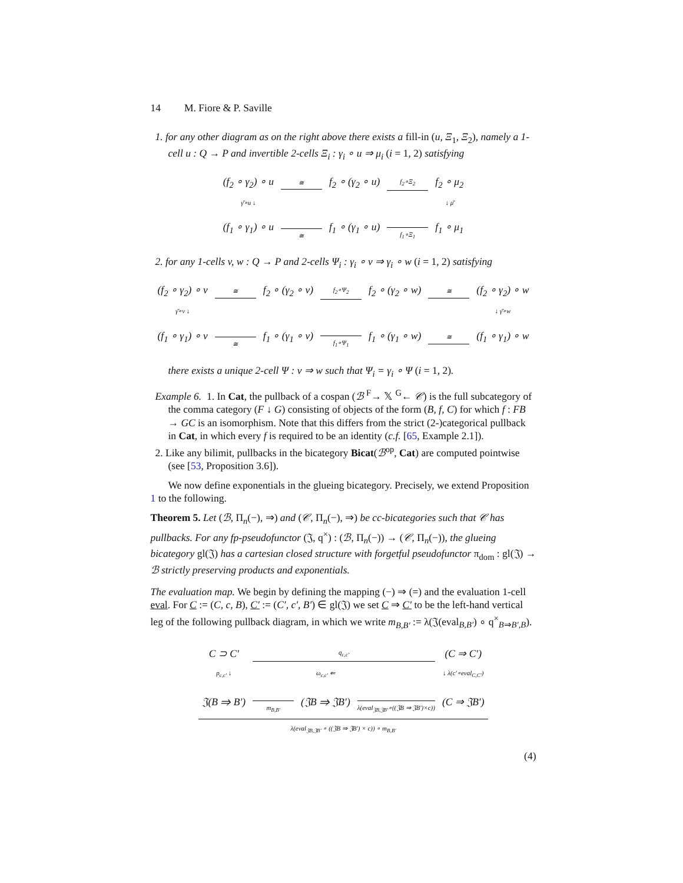14 M. Fiore & P. Saville
1. for any other diagram as on the right above there exists a fill-in (u, Ξ<sub>1</sub>, Ξ<sub>2</sub>), namely a 1-cell u : Q → P and invertible 2-cells Ξ<sub>i</sub> : γ<sub>i</sub> ∘ u ⇒ μ<sub>i</sub> (i = 1, 2) satisfying
| (f<sub>2</sub> ∘ γ<sub>2</sub>) ∘ u | ≅ | f<sub>2</sub> ∘ (γ<sub>2</sub> ∘ u) | f<sub>2</sub>∘Ξ<sub>2</sub> | f<sub>2</sub> ∘ μ<sub>2</sub> |
| γ̄∘u ↓ | | | | ↓ μ̄ |
| (f<sub>1</sub> ∘ γ<sub>1</sub>) ∘ u | ≅ | f<sub>1</sub> ∘ (γ<sub>1</sub> ∘ u) | f<sub>1</sub>∘Ξ<sub>1</sub> | f<sub>1</sub> ∘ μ<sub>1</sub> |
2. for any 1-cells v, w : Q → P and 2-cells Ψ<sub>i</sub> : γ<sub>i</sub> ∘ v ⇒ γ<sub>i</sub> ∘ w (i = 1, 2) satisfying
| (f<sub>2</sub> ∘ γ<sub>2</sub>) ∘ v | ≅ | f<sub>2</sub> ∘ (γ<sub>2</sub> ∘ v) | f<sub>2</sub>∘Ψ<sub>2</sub> | f<sub>2</sub> ∘ (γ<sub>2</sub> ∘ w) | ≅ | (f<sub>2</sub> ∘ γ<sub>2</sub>) ∘ w |
| γ̄∘v ↓ | | | | | | ↓ γ̄∘w |
| (f<sub>1</sub> ∘ γ<sub>1</sub>) ∘ v | ≅ | f<sub>1</sub> ∘ (γ<sub>1</sub> ∘ v) | f<sub>1</sub>∘Ψ<sub>1</sub> | f<sub>1</sub> ∘ (γ<sub>1</sub> ∘ w) | ≅ | (f<sub>1</sub> ∘ γ<sub>1</sub>) ∘ w |
there exists a unique 2-cell Ψ : v ⇒ w such that Ψ<sub>i</sub> = γ<sub>i</sub> ∘ Ψ (i = 1, 2).
Example 6. 1. In Cat, the pullback of a cospan (ℬ <sup>F</sup>→ 𝕏 <sup>G</sup>← 𝒞) is the full subcategory of the comma category (F ↓ G) consisting of objects of the form (B, f, C) for which f : FB → GC is an isomorphism. Note that this differs from the strict (2-)categorical pullback in Cat, in which every f is required to be an identity (c.f. [65, Example 2.1]).
2. Like any bilimit, pullbacks in the bicategory Bicat(ℬ<sup>op</sup>, Cat) are computed pointwise (see [53, Proposition 3.6]).
We now define exponentials in the glueing bicategory. Precisely, we extend Proposition 1 to the following.
Theorem 5. Let (ℬ, Π<sub>n</sub>(−), ⇒) and (𝒞, Π<sub>n</sub>(−), ⇒) be cc-bicategories such that 𝒞 has pullbacks. For any fp-pseudofunctor (𝔍, q<sup>×</sup>) : (ℬ, Π<sub>n</sub>(−)) → (𝒞, Π<sub>n</sub>(−)), the glueing bicategory gl(𝔍) has a cartesian closed structure with forgetful pseudofunctor π<sub>dom</sub> : gl(𝔍) → ℬ strictly preserving products and exponentials.
The evaluation map. We begin by defining the mapping (−) ⇒ (=) and the evaluation 1-cell eval. For C := (C, c, B), C′ := (C′, c′, B′) ∈ gl(𝔍) we set C ⇒ C′ to be the left-hand vertical leg of the following pullback diagram, in which we write m<sub>B,B′</sub> := λ(𝔍(eval<sub>B,B′</sub>) ∘ q<sup>×</sup><sub>B⇒B′,B</sub>).
| C ⊃ C′ | q<sub>c,c′</sub> | | | (C ⇒ C′) |
| p<sub>c,c′</sub> ↓ | | ω<sub>c,c′</sub> ⇐ | | ↓ λ(c′∘eval<sub>C,C′</sub>) |
| 𝔍(B ⇒ B′) | m<sub>B,B′</sub> | (𝔍B ⇒ 𝔍B′) | λ(eval<sub>𝔍B,𝔍B′</sub>∘((𝔍B ⇒ 𝔍B′)×c)) | (C ⇒ 𝔍B′) |
| λ(eval<sub>𝔍B,𝔍B′</sub> ∘ ((𝔍B ⇒ 𝔍B′) × c)) ∘ m<sub>B,B′</sub> | | | | |
(4)